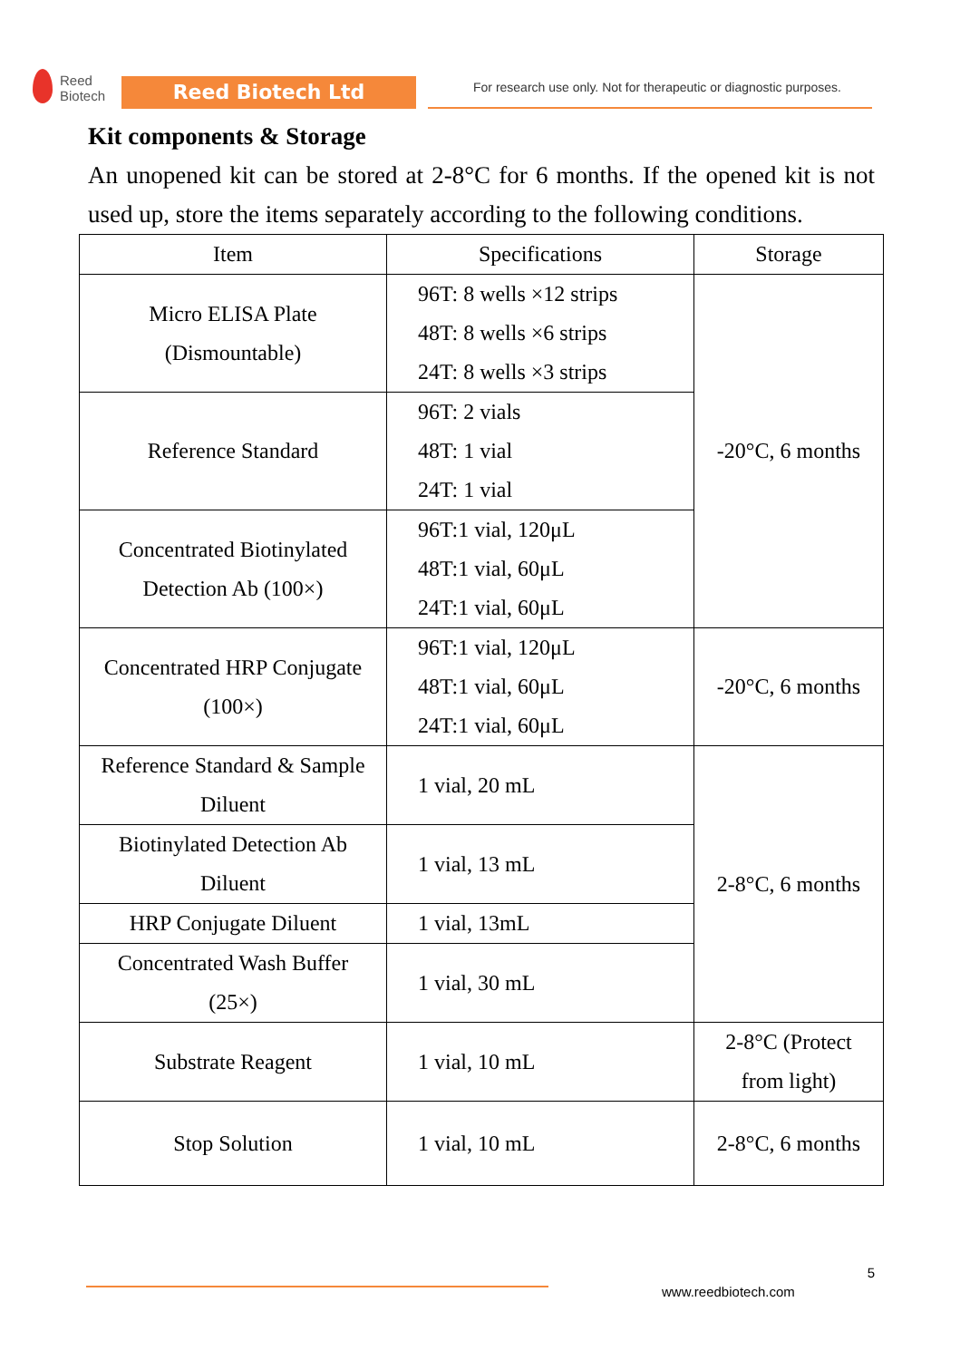Reed
Biotech
Reed Biotech Ltd
For research use only. Not for therapeutic or diagnostic purposes.
Kit components & Storage
An unopened kit can be stored at 2-8°C for 6 months. If the opened kit is not used up, store the items separately according to the following conditions.
| Item | Specifications | Storage |
| --- | --- | --- |
| Micro ELISA Plate (Dismountable) | 96T: 8 wells ×12 strips 48T: 8 wells ×6 strips 24T: 8 wells ×3 strips | -20°C, 6 months |
| Reference Standard | 96T: 2 vials 48T: 1 vial 24T: 1 vial | |
| Concentrated Biotinylated Detection Ab (100×) | 96T:1 vial, 120μL 48T:1 vial, 60μL 24T:1 vial, 60μL | |
| Concentrated HRP Conjugate (100×) | 96T:1 vial, 120μL 48T:1 vial, 60μL 24T:1 vial, 60μL | -20°C, 6 months |
| Reference Standard & Sample Diluent | 1 vial, 20 mL | 2-8°C, 6 months |
| Biotinylated Detection Ab Diluent | 1 vial, 13 mL | |
| HRP Conjugate Diluent | 1 vial, 13mL | |
| Concentrated Wash Buffer (25×) | 1 vial, 30 mL | |
| Substrate Reagent | 1 vial, 10 mL | 2-8°C (Protect from light) |
| Stop Solution | 1 vial, 10 mL | 2-8°C, 6 months |
5
www.reedbiotech.com